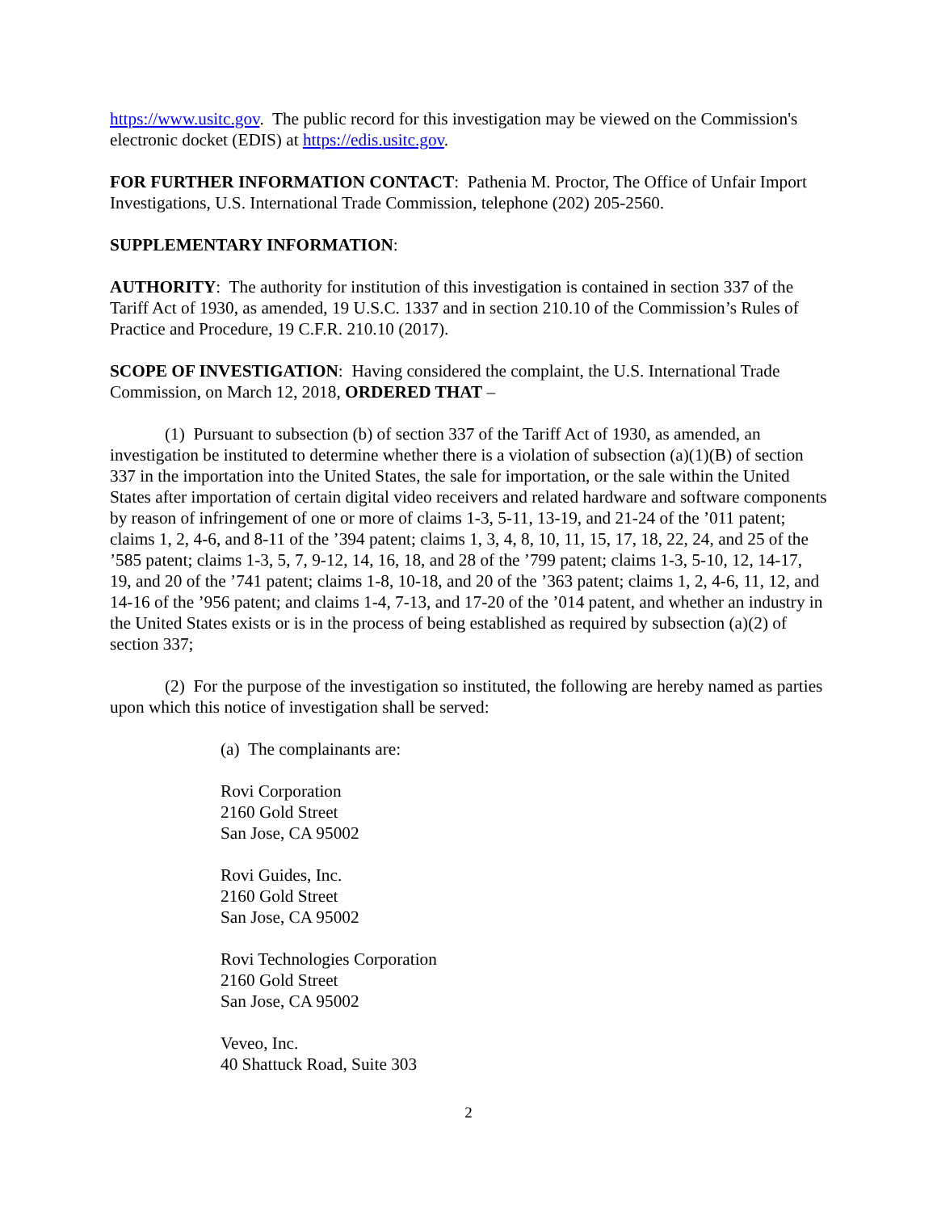https://www.usitc.gov. The public record for this investigation may be viewed on the Commission's electronic docket (EDIS) at https://edis.usitc.gov.
FOR FURTHER INFORMATION CONTACT: Pathenia M. Proctor, The Office of Unfair Import Investigations, U.S. International Trade Commission, telephone (202) 205-2560.
SUPPLEMENTARY INFORMATION:
AUTHORITY: The authority for institution of this investigation is contained in section 337 of the Tariff Act of 1930, as amended, 19 U.S.C. 1337 and in section 210.10 of the Commission’s Rules of Practice and Procedure, 19 C.F.R. 210.10 (2017).
SCOPE OF INVESTIGATION: Having considered the complaint, the U.S. International Trade Commission, on March 12, 2018, ORDERED THAT –
(1) Pursuant to subsection (b) of section 337 of the Tariff Act of 1930, as amended, an investigation be instituted to determine whether there is a violation of subsection (a)(1)(B) of section 337 in the importation into the United States, the sale for importation, or the sale within the United States after importation of certain digital video receivers and related hardware and software components by reason of infringement of one or more of claims 1-3, 5-11, 13-19, and 21-24 of the ’011 patent; claims 1, 2, 4-6, and 8-11 of the ’394 patent; claims 1, 3, 4, 8, 10, 11, 15, 17, 18, 22, 24, and 25 of the ’585 patent; claims 1-3, 5, 7, 9-12, 14, 16, 18, and 28 of the ’799 patent; claims 1-3, 5-10, 12, 14-17, 19, and 20 of the ’741 patent; claims 1-8, 10-18, and 20 of the ’363 patent; claims 1, 2, 4-6, 11, 12, and 14-16 of the ’956 patent; and claims 1-4, 7-13, and 17-20 of the ’014 patent, and whether an industry in the United States exists or is in the process of being established as required by subsection (a)(2) of section 337;
(2) For the purpose of the investigation so instituted, the following are hereby named as parties upon which this notice of investigation shall be served:
(a) The complainants are:
Rovi Corporation
2160 Gold Street
San Jose, CA 95002
Rovi Guides, Inc.
2160 Gold Street
San Jose, CA 95002
Rovi Technologies Corporation
2160 Gold Street
San Jose, CA 95002
Veveo, Inc.
40 Shattuck Road, Suite 303
2